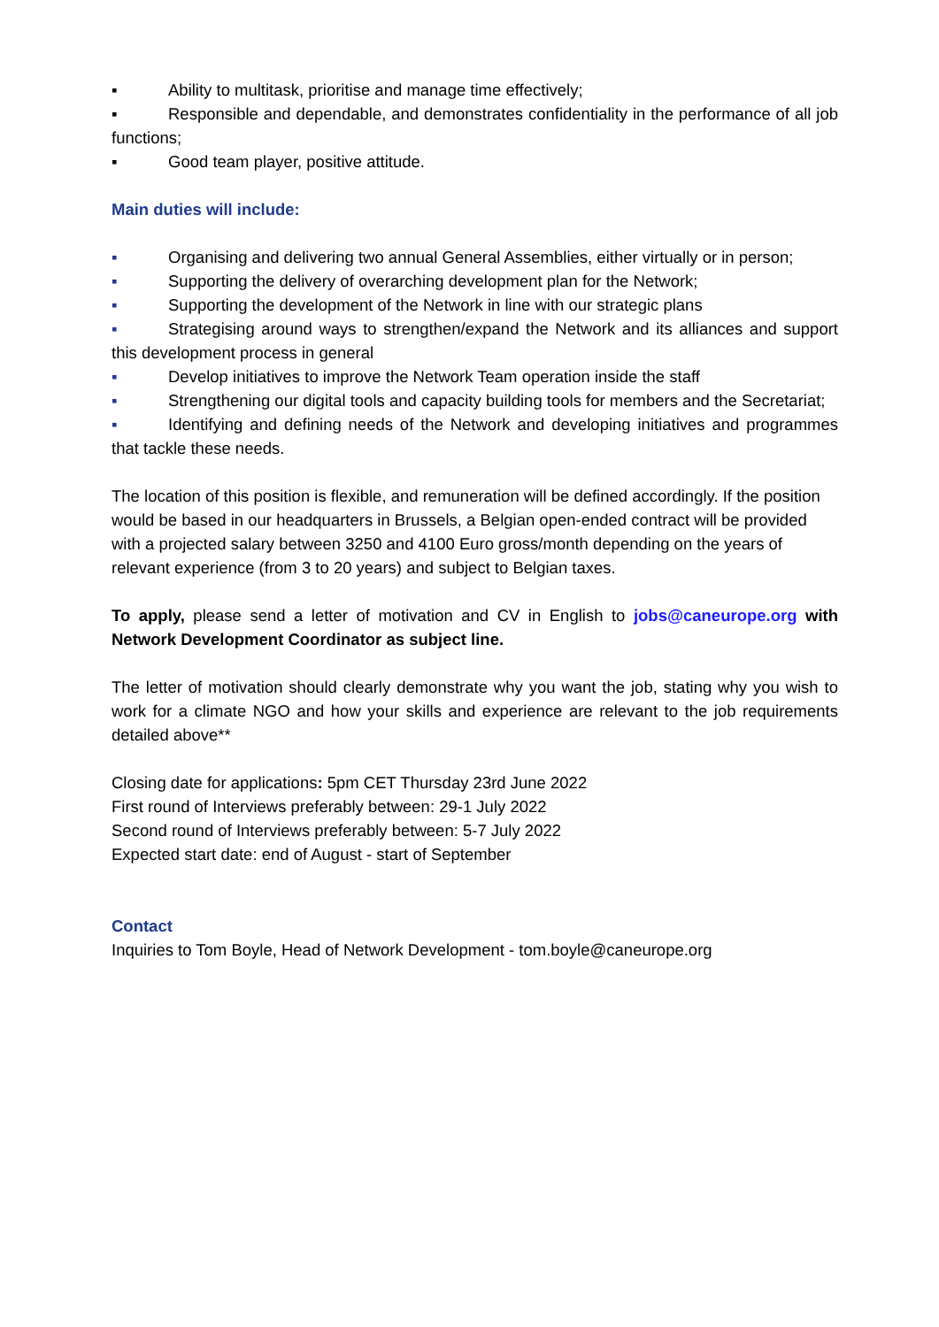▪ Ability to multitask, prioritise and manage time effectively;
▪ Responsible and dependable, and demonstrates confidentiality in the performance of all job functions;
▪ Good team player, positive attitude.
Main duties will include:
▪ Organising and delivering two annual General Assemblies, either virtually or in person;
▪ Supporting the delivery of overarching development plan for the Network;
▪ Supporting the development of the Network in line with our strategic plans
▪ Strategising around ways to strengthen/expand the Network and its alliances and support this development process in general
▪ Develop initiatives to improve the Network Team operation inside the staff
▪ Strengthening our digital tools and capacity building tools for members and the Secretariat;
▪ Identifying and defining needs of the Network and developing initiatives and programmes that tackle these needs.
The location of this position is flexible, and remuneration will be defined accordingly. If the position would be based in our headquarters in Brussels, a Belgian open-ended contract will be provided with a projected salary between 3250 and 4100 Euro gross/month depending on the years of relevant experience (from 3 to 20 years) and subject to Belgian taxes.
To apply, please send a letter of motivation and CV in English to jobs@caneurope.org with Network Development Coordinator as subject line.
The letter of motivation should clearly demonstrate why you want the job, stating why you wish to work for a climate NGO and how your skills and experience are relevant to the job requirements detailed above**
Closing date for applications: 5pm CET Thursday 23rd June 2022
First round of Interviews preferably between: 29-1 July 2022
Second round of Interviews preferably between: 5-7 July 2022
Expected start date: end of August - start of September
Contact
Inquiries to Tom Boyle, Head of Network Development - tom.boyle@caneurope.org